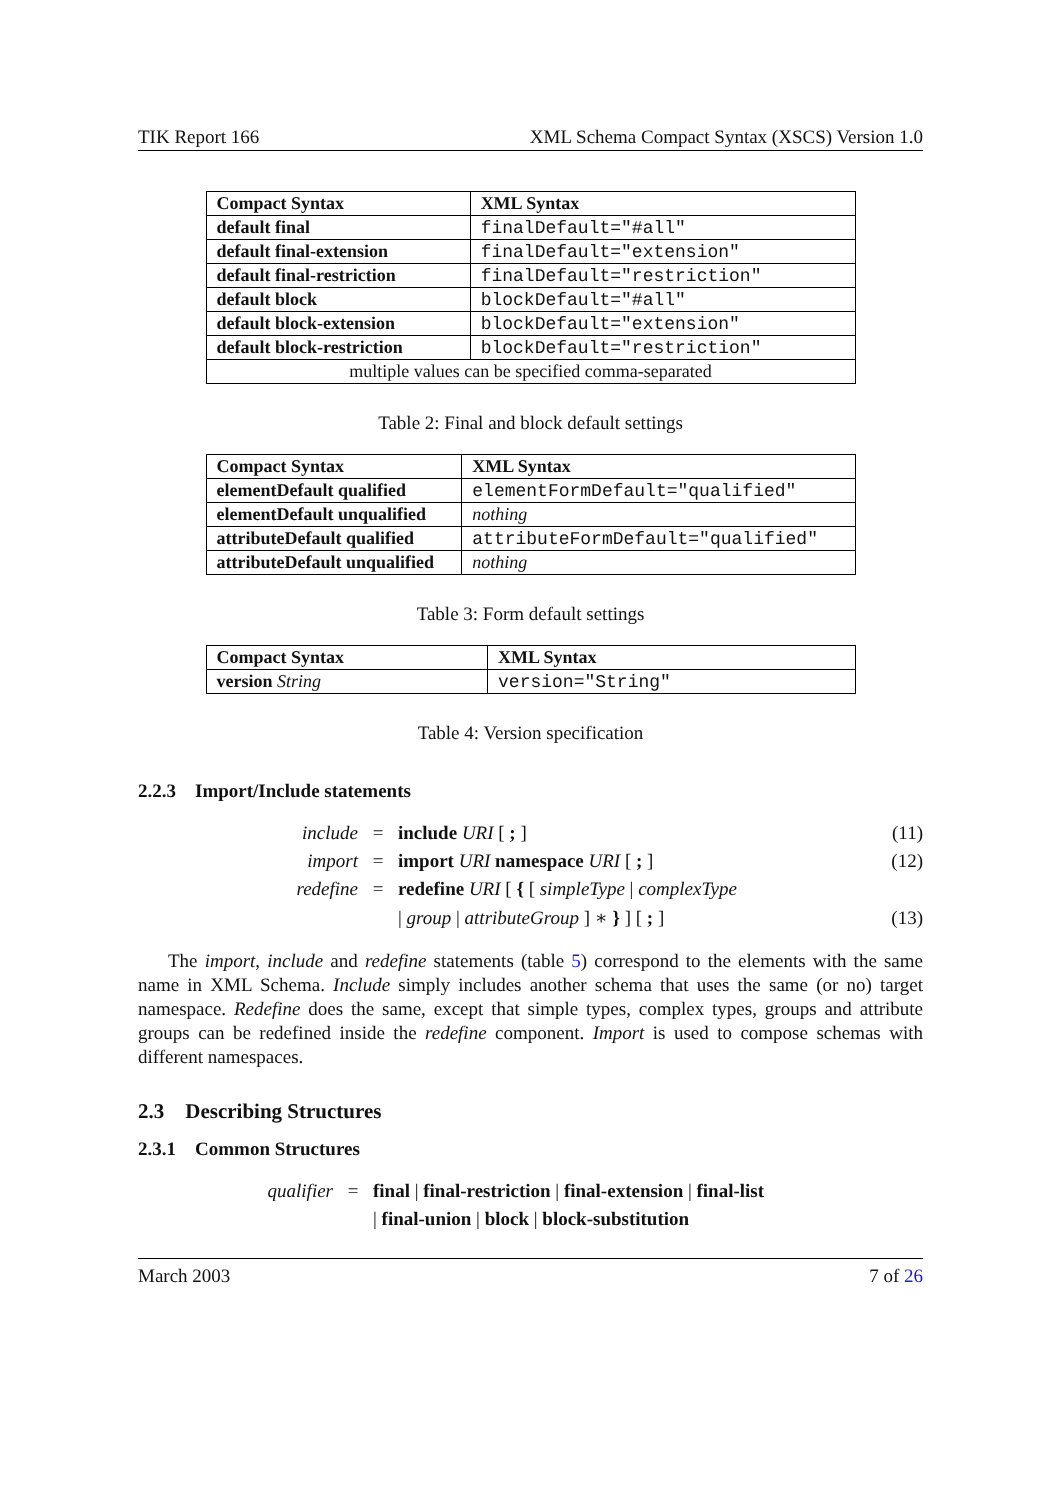TIK Report 166 XML Schema Compact Syntax (XSCS) Version 1.0
| Compact Syntax | XML Syntax |
| --- | --- |
| default final | finalDefault="#all" |
| default final-extension | finalDefault="extension" |
| default final-restriction | finalDefault="restriction" |
| default block | blockDefault="#all" |
| default block-extension | blockDefault="extension" |
| default block-restriction | blockDefault="restriction" |
| multiple values can be specified comma-separated | |
Table 2: Final and block default settings
| Compact Syntax | XML Syntax |
| --- | --- |
| elementDefault qualified | elementFormDefault="qualified" |
| elementDefault unqualified | nothing |
| attributeDefault qualified | attributeFormDefault="qualified" |
| attributeDefault unqualified | nothing |
Table 3: Form default settings
| Compact Syntax | XML Syntax |
| --- | --- |
| version String | version="String" |
Table 4: Version specification
2.2.3 Import/Include statements
include = include URI [ ; ] (11) import = import URI namespace URI [ ; ] (12) redefine = redefine URI [ { [ simpleType | complexType | group | attributeGroup ] ∗ } ] [ ; ] (13)
The import, include and redefine statements (table 5) correspond to the elements with the same name in XML Schema. Include simply includes another schema that uses the same (or no) target namespace. Redefine does the same, except that simple types, complex types, groups and attribute groups can be redefined inside the redefine component. Import is used to compose schemas with different namespaces.
2.3 Describing Structures
2.3.1 Common Structures
qualifier = final | final-restriction | final-extension | final-list | final-union | block | block-substitution
March 2003 7 of 26